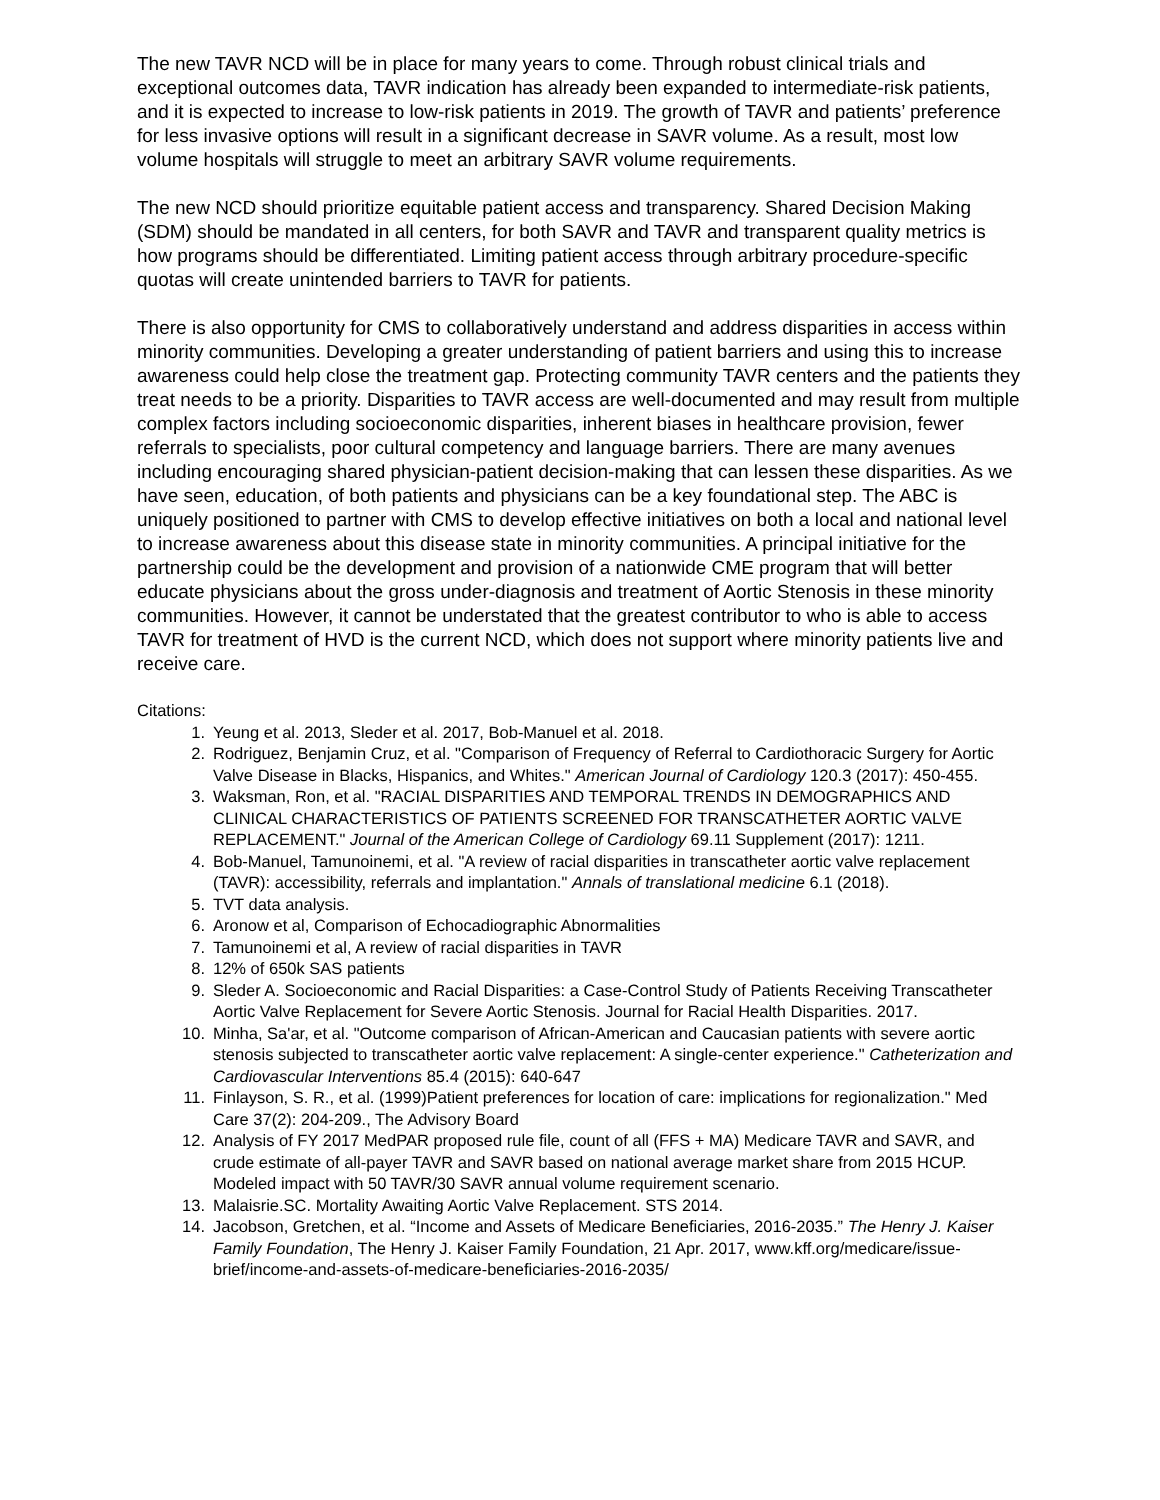The new TAVR NCD will be in place for many years to come. Through robust clinical trials and exceptional outcomes data, TAVR indication has already been expanded to intermediate-risk patients, and it is expected to increase to low-risk patients in 2019. The growth of TAVR and patients’ preference for less invasive options will result in a significant decrease in SAVR volume. As a result, most low volume hospitals will struggle to meet an arbitrary SAVR volume requirements.
The new NCD should prioritize equitable patient access and transparency. Shared Decision Making (SDM) should be mandated in all centers, for both SAVR and TAVR and transparent quality metrics is how programs should be differentiated. Limiting patient access through arbitrary procedure-specific quotas will create unintended barriers to TAVR for patients.
There is also opportunity for CMS to collaboratively understand and address disparities in access within minority communities. Developing a greater understanding of patient barriers and using this to increase awareness could help close the treatment gap. Protecting community TAVR centers and the patients they treat needs to be a priority. Disparities to TAVR access are well-documented and may result from multiple complex factors including socioeconomic disparities, inherent biases in healthcare provision, fewer referrals to specialists, poor cultural competency and language barriers. There are many avenues including encouraging shared physician-patient decision-making that can lessen these disparities. As we have seen, education, of both patients and physicians can be a key foundational step. The ABC is uniquely positioned to partner with CMS to develop effective initiatives on both a local and national level to increase awareness about this disease state in minority communities. A principal initiative for the partnership could be the development and provision of a nationwide CME program that will better educate physicians about the gross under-diagnosis and treatment of Aortic Stenosis in these minority communities. However, it cannot be understated that the greatest contributor to who is able to access TAVR for treatment of HVD is the current NCD, which does not support where minority patients live and receive care.
Citations:
1. Yeung et al. 2013, Sleder et al. 2017, Bob-Manuel et al. 2018.
2. Rodriguez, Benjamin Cruz, et al. "Comparison of Frequency of Referral to Cardiothoracic Surgery for Aortic Valve Disease in Blacks, Hispanics, and Whites." American Journal of Cardiology 120.3 (2017): 450-455.
3. Waksman, Ron, et al. "RACIAL DISPARITIES AND TEMPORAL TRENDS IN DEMOGRAPHICS AND CLINICAL CHARACTERISTICS OF PATIENTS SCREENED FOR TRANSCATHETER AORTIC VALVE REPLACEMENT." Journal of the American College of Cardiology 69.11 Supplement (2017): 1211.
4. Bob-Manuel, Tamunoinemi, et al. "A review of racial disparities in transcatheter aortic valve replacement (TAVR): accessibility, referrals and implantation." Annals of translational medicine 6.1 (2018).
5. TVT data analysis.
6. Aronow et al, Comparison of Echocadiographic Abnormalities
7. Tamunoinemi et al, A review of racial disparities in TAVR
8. 12% of 650k SAS patients
9. Sleder A. Socioeconomic and Racial Disparities: a Case-Control Study of Patients Receiving Transcatheter Aortic Valve Replacement for Severe Aortic Stenosis. Journal for Racial Health Disparities. 2017.
10. Minha, Sa'ar, et al. "Outcome comparison of African‐American and Caucasian patients with severe aortic stenosis subjected to transcatheter aortic valve replacement: A single‐center experience." Catheterization and Cardiovascular Interventions 85.4 (2015): 640-647
11. Finlayson, S. R., et al. (1999)Patient preferences for location of care: implications for regionalization." Med Care 37(2): 204-209., The Advisory Board
12. Analysis of FY 2017 MedPAR proposed rule file, count of all (FFS + MA) Medicare TAVR and SAVR, and crude estimate of all-payer TAVR and SAVR based on national average market share from 2015 HCUP. Modeled impact with 50 TAVR/30 SAVR annual volume requirement scenario.
13. Malaisrie.SC. Mortality Awaiting Aortic Valve Replacement. STS 2014.
14. Jacobson, Gretchen, et al. “Income and Assets of Medicare Beneficiaries, 2016-2035.” The Henry J. Kaiser Family Foundation, The Henry J. Kaiser Family Foundation, 21 Apr. 2017, www.kff.org/medicare/issue-brief/income-and-assets-of-medicare-beneficiaries-2016-2035/